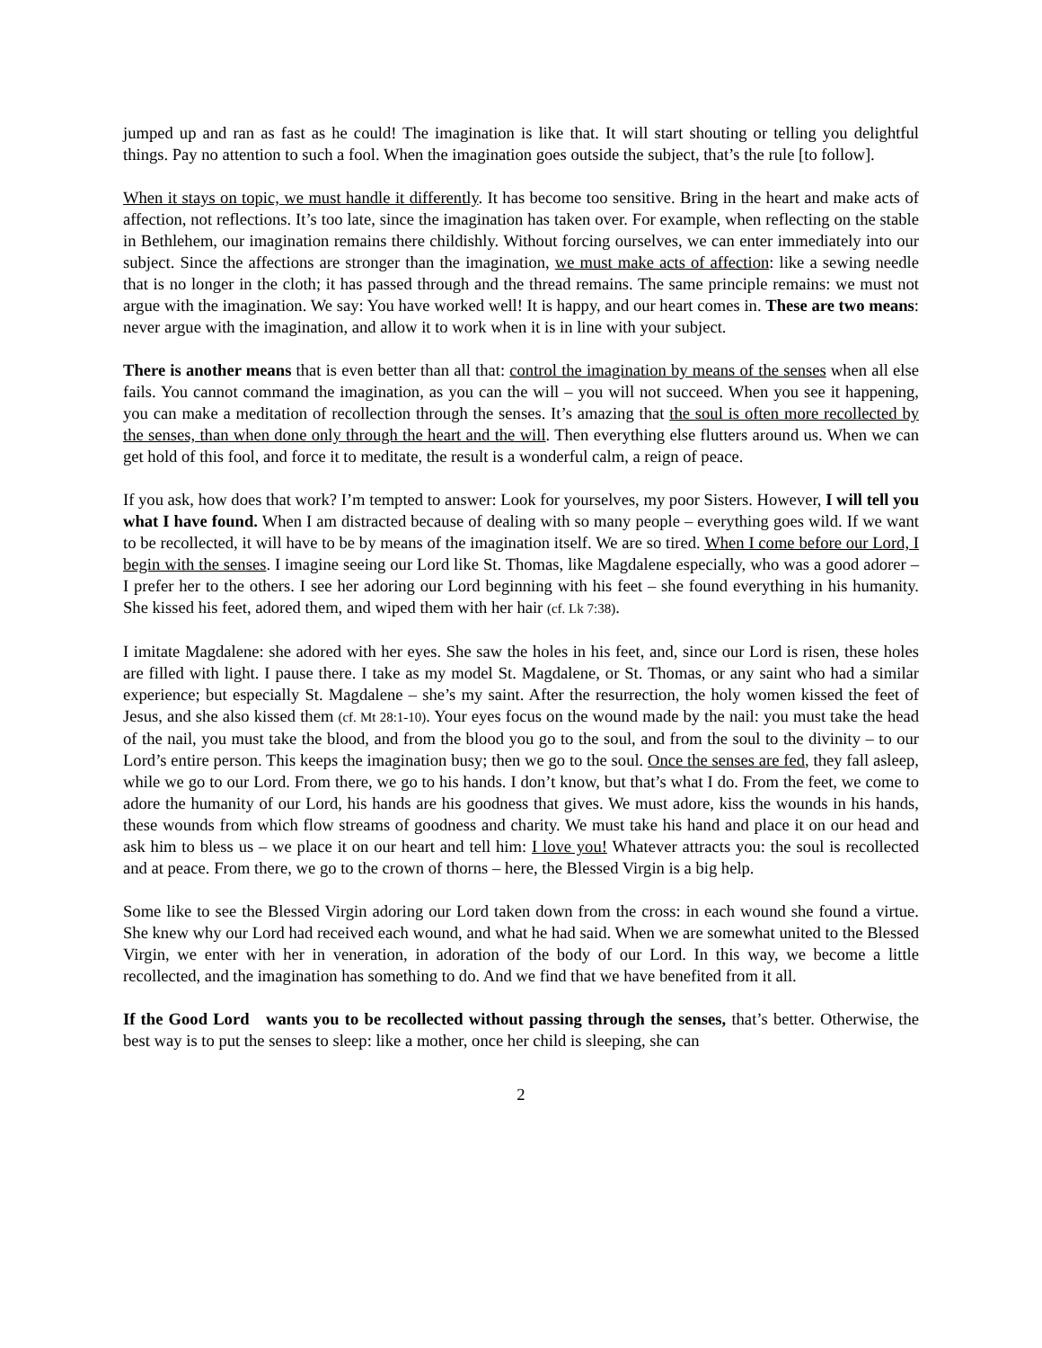jumped up and ran as fast as he could! The imagination is like that. It will start shouting or telling you delightful things. Pay no attention to such a fool. When the imagination goes outside the subject, that’s the rule [to follow].
When it stays on topic, we must handle it differently. It has become too sensitive. Bring in the heart and make acts of affection, not reflections. It’s too late, since the imagination has taken over. For example, when reflecting on the stable in Bethlehem, our imagination remains there childishly. Without forcing ourselves, we can enter immediately into our subject. Since the affections are stronger than the imagination, we must make acts of affection: like a sewing needle that is no longer in the cloth; it has passed through and the thread remains. The same principle remains: we must not argue with the imagination. We say: You have worked well! It is happy, and our heart comes in. These are two means: never argue with the imagination, and allow it to work when it is in line with your subject.
There is another means that is even better than all that: control the imagination by means of the senses when all else fails. You cannot command the imagination, as you can the will – you will not succeed. When you see it happening, you can make a meditation of recollection through the senses. It’s amazing that the soul is often more recollected by the senses, than when done only through the heart and the will. Then everything else flutters around us. When we can get hold of this fool, and force it to meditate, the result is a wonderful calm, a reign of peace.
If you ask, how does that work? I’m tempted to answer: Look for yourselves, my poor Sisters. However, I will tell you what I have found. When I am distracted because of dealing with so many people – everything goes wild. If we want to be recollected, it will have to be by means of the imagination itself. We are so tired. When I come before our Lord, I begin with the senses. I imagine seeing our Lord like St. Thomas, like Magdalene especially, who was a good adorer – I prefer her to the others. I see her adoring our Lord beginning with his feet – she found everything in his humanity. She kissed his feet, adored them, and wiped them with her hair (cf. Lk 7:38).
I imitate Magdalene: she adored with her eyes. She saw the holes in his feet, and, since our Lord is risen, these holes are filled with light. I pause there. I take as my model St. Magdalene, or St. Thomas, or any saint who had a similar experience; but especially St. Magdalene – she’s my saint. After the resurrection, the holy women kissed the feet of Jesus, and she also kissed them (cf. Mt 28:1-10). Your eyes focus on the wound made by the nail: you must take the head of the nail, you must take the blood, and from the blood you go to the soul, and from the soul to the divinity – to our Lord’s entire person. This keeps the imagination busy; then we go to the soul. Once the senses are fed, they fall asleep, while we go to our Lord. From there, we go to his hands. I don’t know, but that’s what I do. From the feet, we come to adore the humanity of our Lord, his hands are his goodness that gives. We must adore, kiss the wounds in his hands, these wounds from which flow streams of goodness and charity. We must take his hand and place it on our head and ask him to bless us – we place it on our heart and tell him: I love you! Whatever attracts you: the soul is recollected and at peace. From there, we go to the crown of thorns – here, the Blessed Virgin is a big help.
Some like to see the Blessed Virgin adoring our Lord taken down from the cross: in each wound she found a virtue. She knew why our Lord had received each wound, and what he had said. When we are somewhat united to the Blessed Virgin, we enter with her in veneration, in adoration of the body of our Lord. In this way, we become a little recollected, and the imagination has something to do. And we find that we have benefited from it all.
If the Good Lord wants you to be recollected without passing through the senses, that’s better. Otherwise, the best way is to put the senses to sleep: like a mother, once her child is sleeping, she can
2